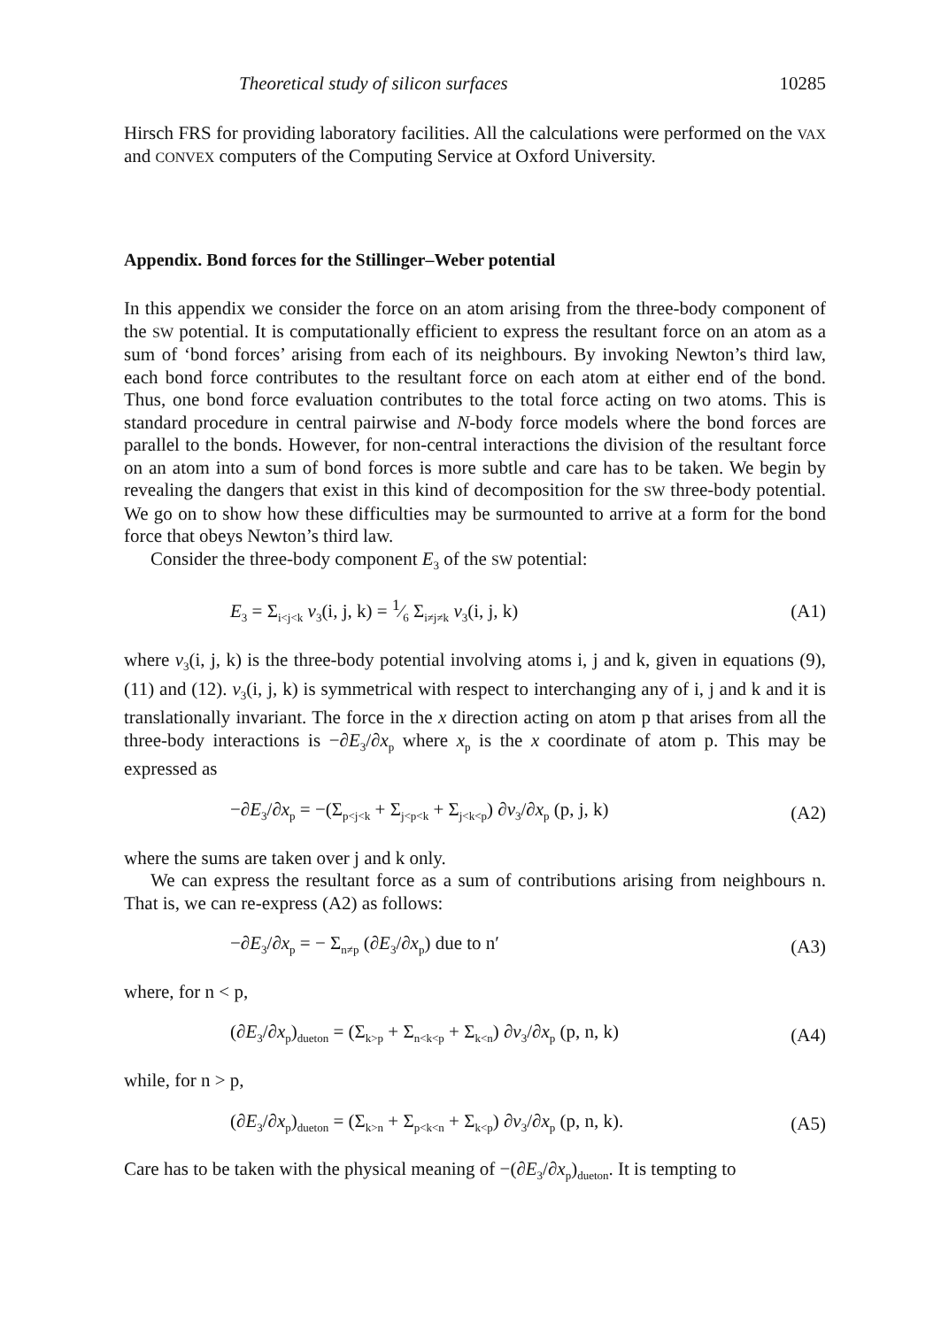Theoretical study of silicon surfaces 10285
Hirsch FRS for providing laboratory facilities. All the calculations were performed on the VAX and CONVEX computers of the Computing Service at Oxford University.
Appendix. Bond forces for the Stillinger–Weber potential
In this appendix we consider the force on an atom arising from the three-body component of the SW potential. It is computationally efficient to express the resultant force on an atom as a sum of ‘bond forces’ arising from each of its neighbours. By invoking Newton’s third law, each bond force contributes to the resultant force on each atom at either end of the bond. Thus, one bond force evaluation contributes to the total force acting on two atoms. This is standard procedure in central pairwise and N-body force models where the bond forces are parallel to the bonds. However, for non-central interactions the division of the resultant force on an atom into a sum of bond forces is more subtle and care has to be taken. We begin by revealing the dangers that exist in this kind of decomposition for the SW three-body potential. We go on to show how these difficulties may be surmounted to arrive at a form for the bond force that obeys Newton’s third law.
Consider the three-body component E<sub>3</sub> of the SW potential:
E<sub>3</sub> = Σ<sub>i<j<k</sub> v<sub>3</sub>(i, j, k) = 1⁄6 Σ<sub>i≠j≠k</sub> v<sub>3</sub>(i, j, k) (A1)
where v<sub>3</sub>(i, j, k) is the three-body potential involving atoms i, j and k, given in equations (9), (11) and (12). v<sub>3</sub>(i, j, k) is symmetrical with respect to interchanging any of i, j and k and it is translationally invariant. The force in the x direction acting on atom p that arises from all the three-body interactions is −∂E<sub>3</sub>/∂x<sub>p</sub> where x<sub>p</sub> is the x coordinate of atom p. This may be expressed as
−∂E<sub>3</sub>/∂x<sub>p</sub> = −(Σ<sub>p<j<k</sub> + Σ<sub>j<p<k</sub> + Σ<sub>j<k<p</sub>) ∂v<sub>3</sub>/∂x<sub>p</sub> (p, j, k) (A2)
where the sums are taken over j and k only.
We can express the resultant force as a sum of contributions arising from neighbours n. That is, we can re-express (A2) as follows:
−∂E<sub>3</sub>/∂x<sub>p</sub> = − Σ<sub>n≠p</sub> (∂E<sub>3</sub>/∂x<sub>p</sub>) due to n′ (A3)
where, for n < p,
(∂E<sub>3</sub>/∂x<sub>p</sub>)<sub>dueton</sub> = (Σ<sub>k>p</sub> + Σ<sub>n<k<p</sub> + Σ<sub>k<n</sub>) ∂v<sub>3</sub>/∂x<sub>p</sub> (p, n, k) (A4)
while, for n > p,
(∂E<sub>3</sub>/∂x<sub>p</sub>)<sub>dueton</sub> = (Σ<sub>k>n</sub> + Σ<sub>p<k<n</sub> + Σ<sub>k<p</sub>) ∂v<sub>3</sub>/∂x<sub>p</sub> (p, n, k). (A5)
Care has to be taken with the physical meaning of −(∂E<sub>3</sub>/∂x<sub>p</sub>)<sub>dueton</sub>. It is tempting to